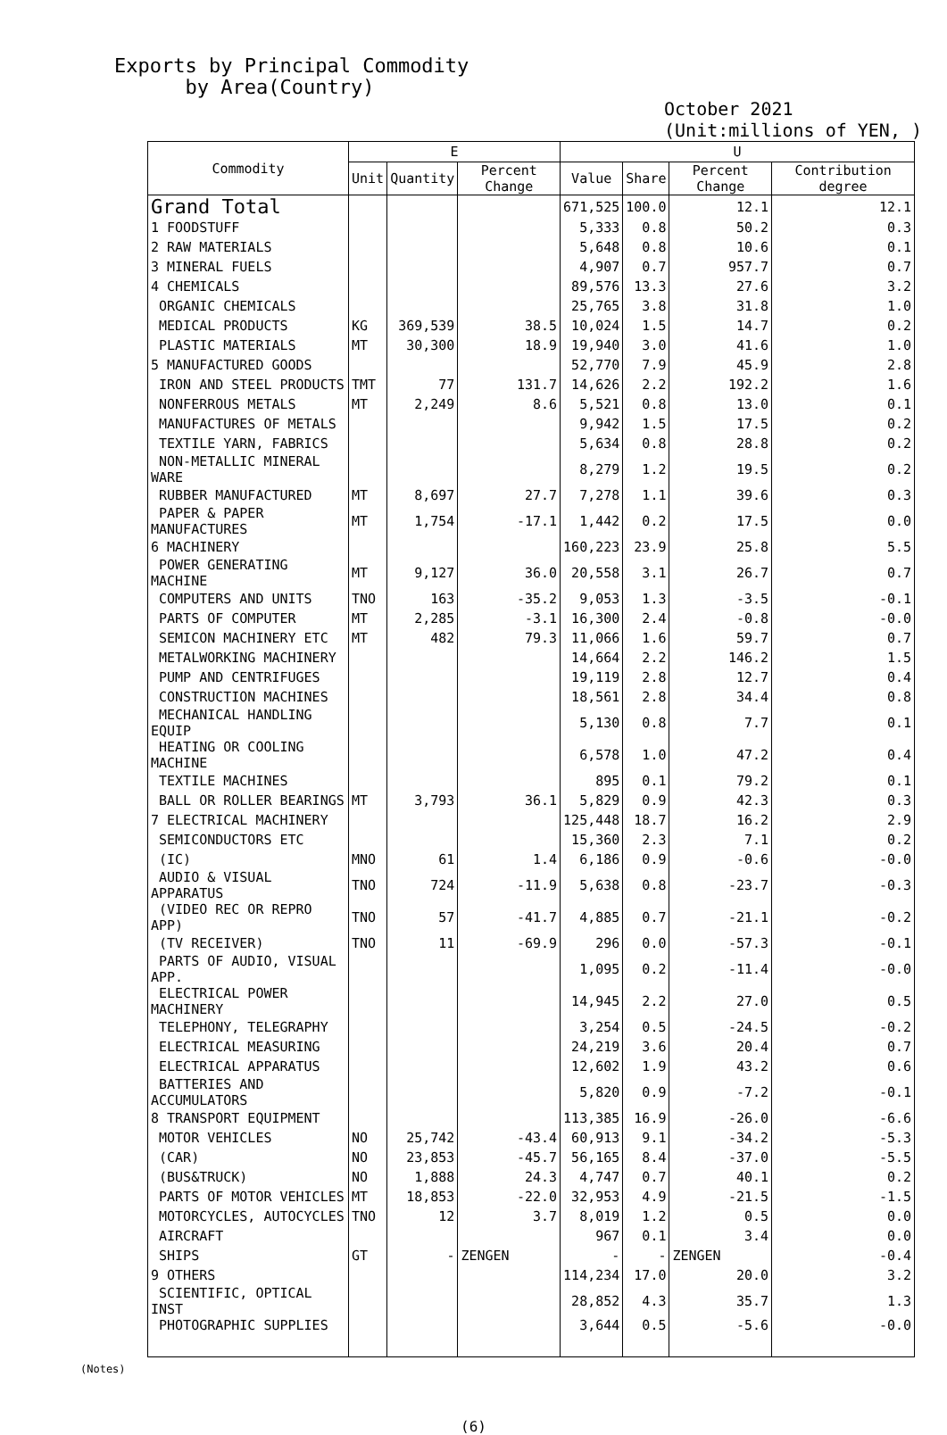Exports by Principal Commodity
by Area(Country)
October 2021
(Unit:millions of YEN, )
| Commodity | E | | | U | | | |
| --- | --- | --- | --- | --- | --- | --- | --- |
| | Unit | Quantity | Percent Change | Value | Share | Percent Change | Contribution degree |
| Grand Total | | | | 671,525 | 100.0 | 12.1 | 12.1 |
| 1 FOODSTUFF | | | | 5,333 | 0.8 | 50.2 | 0.3 |
| 2 RAW MATERIALS | | | | 5,648 | 0.8 | 10.6 | 0.1 |
| 3 MINERAL FUELS | | | | 4,907 | 0.7 | 957.7 | 0.7 |
| 4 CHEMICALS | | | | 89,576 | 13.3 | 27.6 | 3.2 |
| ORGANIC CHEMICALS | | | | 25,765 | 3.8 | 31.8 | 1.0 |
| MEDICAL PRODUCTS | KG | 369,539 | 38.5 | 10,024 | 1.5 | 14.7 | 0.2 |
| PLASTIC MATERIALS | MT | 30,300 | 18.9 | 19,940 | 3.0 | 41.6 | 1.0 |
| 5 MANUFACTURED GOODS | | | | 52,770 | 7.9 | 45.9 | 2.8 |
| IRON AND STEEL PRODUCTS | TMT | 77 | 131.7 | 14,626 | 2.2 | 192.2 | 1.6 |
| NONFERROUS METALS | MT | 2,249 | 8.6 | 5,521 | 0.8 | 13.0 | 0.1 |
| MANUFACTURES OF METALS | | | | 9,942 | 1.5 | 17.5 | 0.2 |
| TEXTILE YARN, FABRICS | | | | 5,634 | 0.8 | 28.8 | 0.2 |
| NON-METALLIC MINERAL WARE | | | | 8,279 | 1.2 | 19.5 | 0.2 |
| RUBBER MANUFACTURED | MT | 8,697 | 27.7 | 7,278 | 1.1 | 39.6 | 0.3 |
| PAPER & PAPER MANUFACTURES | MT | 1,754 | -17.1 | 1,442 | 0.2 | 17.5 | 0.0 |
| 6 MACHINERY | | | | 160,223 | 23.9 | 25.8 | 5.5 |
| POWER GENERATING MACHINE | MT | 9,127 | 36.0 | 20,558 | 3.1 | 26.7 | 0.7 |
| COMPUTERS AND UNITS | TNO | 163 | -35.2 | 9,053 | 1.3 | -3.5 | -0.1 |
| PARTS OF COMPUTER | MT | 2,285 | -3.1 | 16,300 | 2.4 | -0.8 | -0.0 |
| SEMICON MACHINERY ETC | MT | 482 | 79.3 | 11,066 | 1.6 | 59.7 | 0.7 |
| METALWORKING MACHINERY | | | | 14,664 | 2.2 | 146.2 | 1.5 |
| PUMP AND CENTRIFUGES | | | | 19,119 | 2.8 | 12.7 | 0.4 |
| CONSTRUCTION MACHINES | | | | 18,561 | 2.8 | 34.4 | 0.8 |
| MECHANICAL HANDLING EQUIP | | | | 5,130 | 0.8 | 7.7 | 0.1 |
| HEATING OR COOLING MACHINE | | | | 6,578 | 1.0 | 47.2 | 0.4 |
| TEXTILE MACHINES | | | | 895 | 0.1 | 79.2 | 0.1 |
| BALL OR ROLLER BEARINGS | MT | 3,793 | 36.1 | 5,829 | 0.9 | 42.3 | 0.3 |
| 7 ELECTRICAL MACHINERY | | | | 125,448 | 18.7 | 16.2 | 2.9 |
| SEMICONDUCTORS ETC | | | | 15,360 | 2.3 | 7.1 | 0.2 |
| (IC) | MNO | 61 | 1.4 | 6,186 | 0.9 | -0.6 | -0.0 |
| AUDIO & VISUAL APPARATUS | TNO | 724 | -11.9 | 5,638 | 0.8 | -23.7 | -0.3 |
| (VIDEO REC OR REPRO APP) | TNO | 57 | -41.7 | 4,885 | 0.7 | -21.1 | -0.2 |
| (TV RECEIVER) | TNO | 11 | -69.9 | 296 | 0.0 | -57.3 | -0.1 |
| PARTS OF AUDIO, VISUAL APP. | | | | 1,095 | 0.2 | -11.4 | -0.0 |
| ELECTRICAL POWER MACHINERY | | | | 14,945 | 2.2 | 27.0 | 0.5 |
| TELEPHONY, TELEGRAPHY | | | | 3,254 | 0.5 | -24.5 | -0.2 |
| ELECTRICAL MEASURING | | | | 24,219 | 3.6 | 20.4 | 0.7 |
| ELECTRICAL APPARATUS | | | | 12,602 | 1.9 | 43.2 | 0.6 |
| BATTERIES AND ACCUMULATORS | | | | 5,820 | 0.9 | -7.2 | -0.1 |
| 8 TRANSPORT EQUIPMENT | | | | 113,385 | 16.9 | -26.0 | -6.6 |
| MOTOR VEHICLES | NO | 25,742 | -43.4 | 60,913 | 9.1 | -34.2 | -5.3 |
| (CAR) | NO | 23,853 | -45.7 | 56,165 | 8.4 | -37.0 | -5.5 |
| (BUS&TRUCK) | NO | 1,888 | 24.3 | 4,747 | 0.7 | 40.1 | 0.2 |
| PARTS OF MOTOR VEHICLES | MT | 18,853 | -22.0 | 32,953 | 4.9 | -21.5 | -1.5 |
| MOTORCYCLES, AUTOCYCLES | TNO | 12 | 3.7 | 8,019 | 1.2 | 0.5 | 0.0 |
| AIRCRAFT | | | | 967 | 0.1 | 3.4 | 0.0 |
| SHIPS | GT | - | ZENGEN | - | - | ZENGEN | -0.4 |
| 9 OTHERS | | | | 114,234 | 17.0 | 20.0 | 3.2 |
| SCIENTIFIC, OPTICAL INST | | | | 28,852 | 4.3 | 35.7 | 1.3 |
| PHOTOGRAPHIC SUPPLIES | | | | 3,644 | 0.5 | -5.6 | -0.0 |
(Notes)
(6)